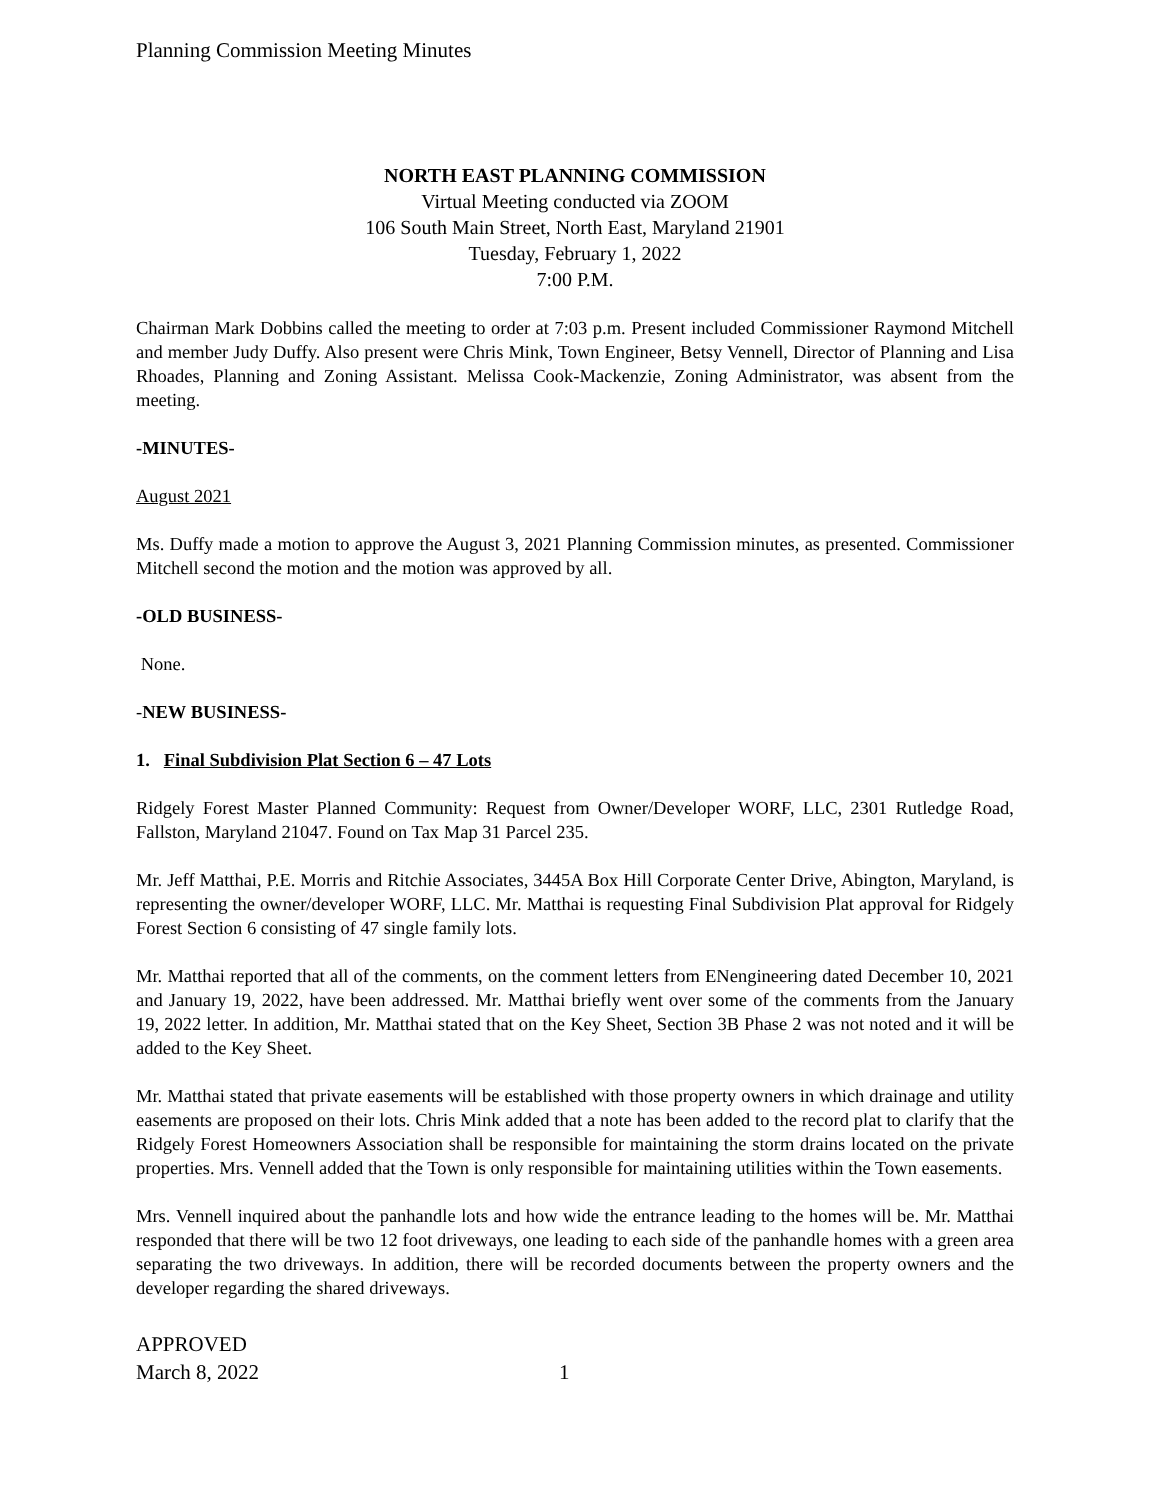Planning Commission Meeting Minutes
NORTH EAST PLANNING COMMISSION
Virtual Meeting conducted via ZOOM
106 South Main Street, North East, Maryland 21901
Tuesday, February 1, 2022
7:00 P.M.
Chairman Mark Dobbins called the meeting to order at 7:03 p.m. Present included Commissioner Raymond Mitchell and member Judy Duffy. Also present were Chris Mink, Town Engineer, Betsy Vennell, Director of Planning and Lisa Rhoades, Planning and Zoning Assistant. Melissa Cook-Mackenzie, Zoning Administrator, was absent from the meeting.
-MINUTES-
August 2021
Ms. Duffy made a motion to approve the August 3, 2021 Planning Commission minutes, as presented. Commissioner Mitchell second the motion and the motion was approved by all.
-OLD BUSINESS-
None.
-NEW BUSINESS-
1. Final Subdivision Plat Section 6 – 47 Lots
Ridgely Forest Master Planned Community: Request from Owner/Developer WORF, LLC, 2301 Rutledge Road, Fallston, Maryland 21047. Found on Tax Map 31 Parcel 235.
Mr. Jeff Matthai, P.E. Morris and Ritchie Associates, 3445A Box Hill Corporate Center Drive, Abington, Maryland, is representing the owner/developer WORF, LLC. Mr. Matthai is requesting Final Subdivision Plat approval for Ridgely Forest Section 6 consisting of 47 single family lots.
Mr. Matthai reported that all of the comments, on the comment letters from ENengineering dated December 10, 2021 and January 19, 2022, have been addressed. Mr. Matthai briefly went over some of the comments from the January 19, 2022 letter. In addition, Mr. Matthai stated that on the Key Sheet, Section 3B Phase 2 was not noted and it will be added to the Key Sheet.
Mr. Matthai stated that private easements will be established with those property owners in which drainage and utility easements are proposed on their lots. Chris Mink added that a note has been added to the record plat to clarify that the Ridgely Forest Homeowners Association shall be responsible for maintaining the storm drains located on the private properties. Mrs. Vennell added that the Town is only responsible for maintaining utilities within the Town easements.
Mrs. Vennell inquired about the panhandle lots and how wide the entrance leading to the homes will be. Mr. Matthai responded that there will be two 12 foot driveways, one leading to each side of the panhandle homes with a green area separating the two driveways. In addition, there will be recorded documents between the property owners and the developer regarding the shared driveways.
APPROVED
March 8, 2022 1